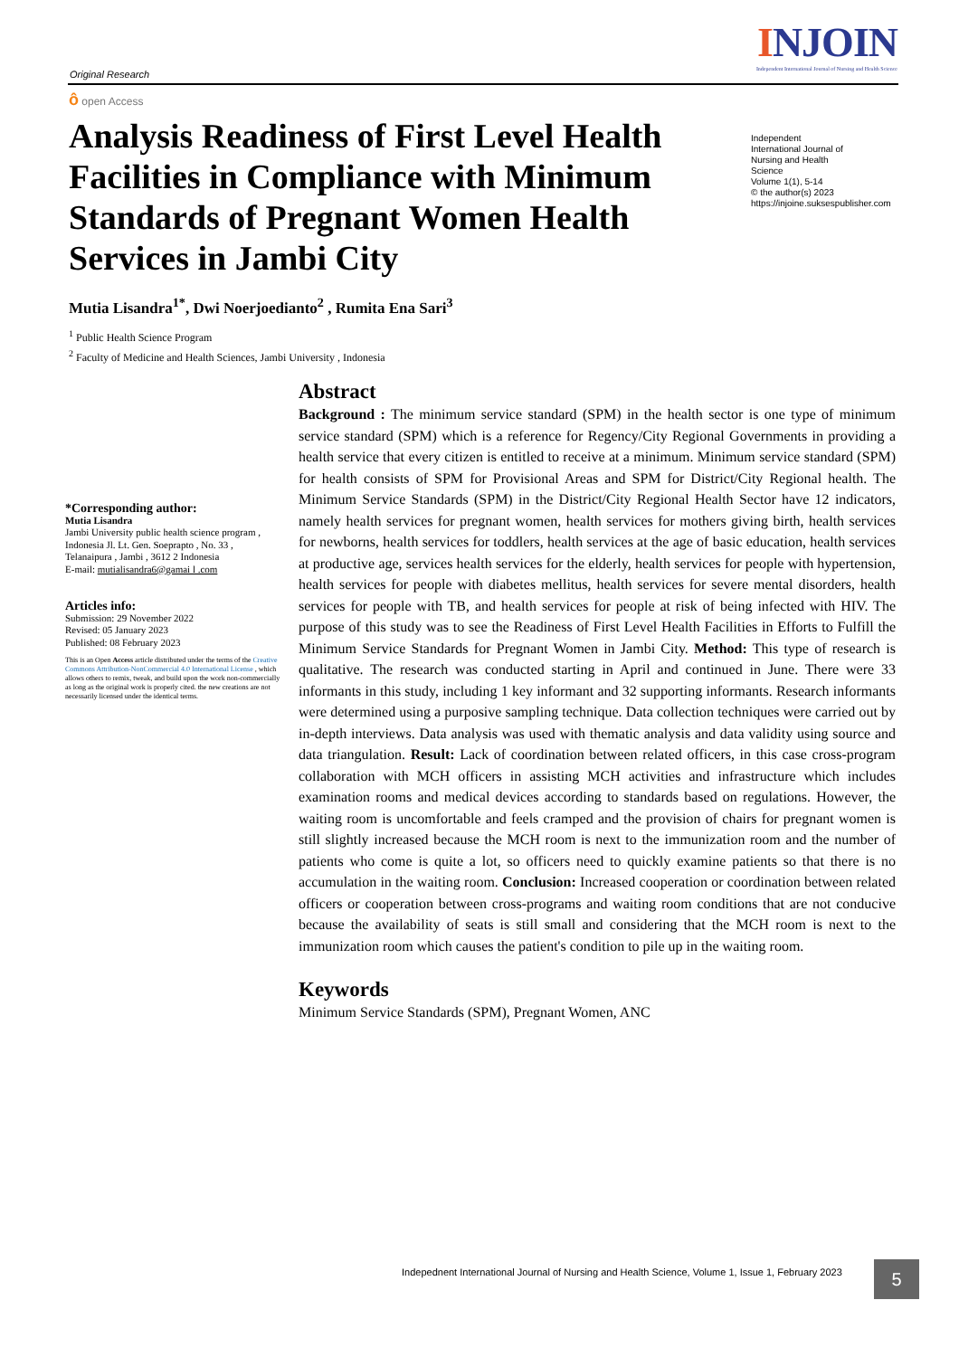Original Research
INJOIN
Independent International Journal of Nursing and Health Science
ô open Access
Analysis Readiness of First Level Health Facilities in Compliance with Minimum Standards of Pregnant Women Health Services in Jambi City
Independent
International Journal of
Nursing and Health
Science
Volume 1(1), 5-14
© the author(s) 2023
https://injoine.suksespublisher.com
Mutia Lisandra<sup>1*</sup>, Dwi Noerjoedianto<sup>2</sup> , Rumita Ena Sari<sup>3</sup>
<sup>1</sup> Public Health Science Program
<sup>2</sup> Faculty of Medicine and Health Sciences, Jambi University , Indonesia
*Corresponding author:
Mutia Lisandra
Jambi University public health science program , Indonesia Jl. Lt. Gen. Soeprapto , No. 33 , Telanaipura , Jambi , 3612 2 Indonesia
E-mail: mutialisandra6@gamai l .com
Articles info:
Submission: 29 November 2022
Revised: 05 January 2023
Published: 08 February 2023
This is an Open Access article distributed under the terms of the Creative Commons Attribution-NonCommercial 4.0 International License , which allows others to remix, tweak, and build upon the work non-commercially as long as the original work is properly cited. the new creations are not necessarily licensed under the identical terms.
Abstract
Background : The minimum service standard (SPM) in the health sector is one type of minimum service standard (SPM) which is a reference for Regency/City Regional Governments in providing a health service that every citizen is entitled to receive at a minimum. Minimum service standard (SPM) for health consists of SPM for Provisional Areas and SPM for District/City Regional health. The Minimum Service Standards (SPM) in the District/City Regional Health Sector have 12 indicators, namely health services for pregnant women, health services for mothers giving birth, health services for newborns, health services for toddlers, health services at the age of basic education, health services at productive age, services health services for the elderly, health services for people with hypertension, health services for people with diabetes mellitus, health services for severe mental disorders, health services for people with TB, and health services for people at risk of being infected with HIV. The purpose of this study was to see the Readiness of First Level Health Facilities in Efforts to Fulfill the Minimum Service Standards for Pregnant Women in Jambi City. Method: This type of research is qualitative. The research was conducted starting in April and continued in June. There were 33 informants in this study, including 1 key informant and 32 supporting informants. Research informants were determined using a purposive sampling technique. Data collection techniques were carried out by in-depth interviews. Data analysis was used with thematic analysis and data validity using source and data triangulation. Result: Lack of coordination between related officers, in this case cross-program collaboration with MCH officers in assisting MCH activities and infrastructure which includes examination rooms and medical devices according to standards based on regulations. However, the waiting room is uncomfortable and feels cramped and the provision of chairs for pregnant women is still slightly increased because the MCH room is next to the immunization room and the number of patients who come is quite a lot, so officers need to quickly examine patients so that there is no accumulation in the waiting room. Conclusion: Increased cooperation or coordination between related officers or cooperation between cross-programs and waiting room conditions that are not conducive because the availability of seats is still small and considering that the MCH room is next to the immunization room which causes the patient's condition to pile up in the waiting room.
Keywords
Minimum Service Standards (SPM), Pregnant Women, ANC
Indepednent International Journal of Nursing and Health Science, Volume 1, Issue 1, February 2023
5